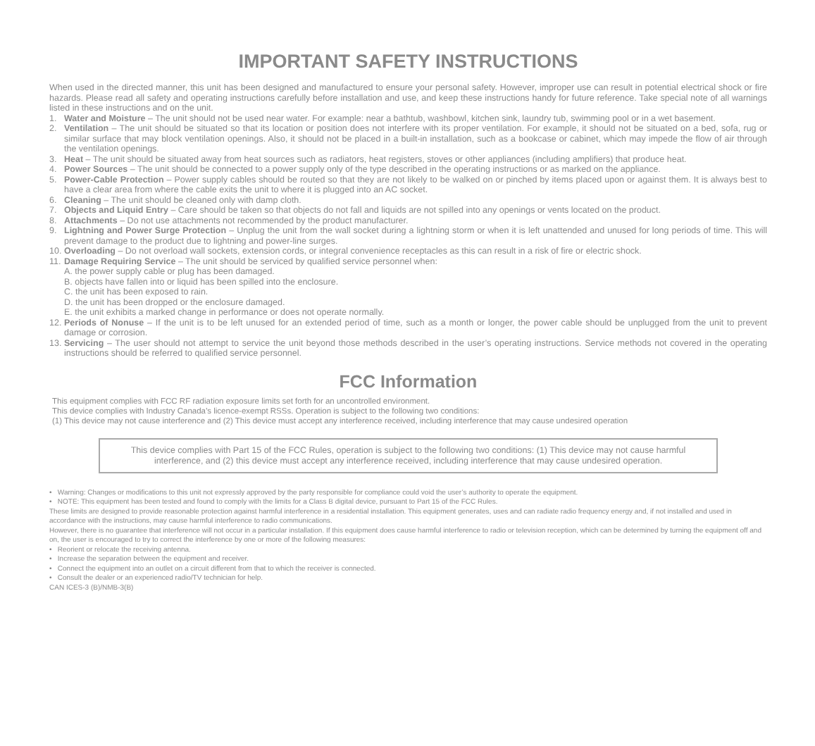IMPORTANT SAFETY INSTRUCTIONS
When used in the directed manner, this unit has been designed and manufactured to ensure your personal safety. However, improper use can result in potential electrical shock or fire hazards. Please read all safety and operating instructions carefully before installation and use, and keep these instructions handy for future reference. Take special note of all warnings listed in these instructions and on the unit.
1. Water and Moisture – The unit should not be used near water. For example: near a bathtub, washbowl, kitchen sink, laundry tub, swimming pool or in a wet basement.
2. Ventilation – The unit should be situated so that its location or position does not interfere with its proper ventilation. For example, it should not be situated on a bed, sofa, rug or similar surface that may block ventilation openings. Also, it should not be placed in a built-in installation, such as a bookcase or cabinet, which may impede the flow of air through the ventilation openings.
3. Heat – The unit should be situated away from heat sources such as radiators, heat registers, stoves or other appliances (including amplifiers) that produce heat.
4. Power Sources – The unit should be connected to a power supply only of the type described in the operating instructions or as marked on the appliance.
5. Power-Cable Protection – Power supply cables should be routed so that they are not likely to be walked on or pinched by items placed upon or against them. It is always best to have a clear area from where the cable exits the unit to where it is plugged into an AC socket.
6. Cleaning – The unit should be cleaned only with damp cloth.
7. Objects and Liquid Entry – Care should be taken so that objects do not fall and liquids are not spilled into any openings or vents located on the product.
8. Attachments – Do not use attachments not recommended by the product manufacturer.
9. Lightning and Power Surge Protection – Unplug the unit from the wall socket during a lightning storm or when it is left unattended and unused for long periods of time. This will prevent damage to the product due to lightning and power-line surges.
10. Overloading – Do not overload wall sockets, extension cords, or integral convenience receptacles as this can result in a risk of fire or electric shock.
11. Damage Requiring Service – The unit should be serviced by qualified service personnel when:
A. the power supply cable or plug has been damaged.
B. objects have fallen into or liquid has been spilled into the enclosure.
C. the unit has been exposed to rain.
D. the unit has been dropped or the enclosure damaged.
E. the unit exhibits a marked change in performance or does not operate normally.
12. Periods of Nonuse – If the unit is to be left unused for an extended period of time, such as a month or longer, the power cable should be unplugged from the unit to prevent damage or corrosion.
13. Servicing – The user should not attempt to service the unit beyond those methods described in the user’s operating instructions. Service methods not covered in the operating instructions should be referred to qualified service personnel.
FCC Information
This equipment complies with FCC RF radiation exposure limits set forth for an uncontrolled environment.
This device complies with Industry Canada’s licence-exempt RSSs. Operation is subject to the following two conditions:
(1) This device may not cause interference and (2) This device must accept any interference received, including interference that may cause undesired operation
This device complies with Part 15 of the FCC Rules, operation is subject to the following two conditions: (1) This device may not cause harmful interference, and (2) this device must accept any interference received, including interference that may cause undesired operation.
• Warning: Changes or modifications to this unit not expressly approved by the party responsible for compliance could void the user’s authority to operate the equipment.
• NOTE: This equipment has been tested and found to comply with the limits for a Class B digital device, pursuant to Part 15 of the FCC Rules.
These limits are designed to provide reasonable protection against harmful interference in a residential installation. This equipment generates, uses and can radiate radio frequency energy and, if not installed and used in accordance with the instructions, may cause harmful interference to radio communications.
However, there is no guarantee that interference will not occur in a particular installation. If this equipment does cause harmful interference to radio or television reception, which can be determined by turning the equipment off and on, the user is encouraged to try to correct the interference by one or more of the following measures:
• Reorient or relocate the receiving antenna.
• Increase the separation between the equipment and receiver.
• Connect the equipment into an outlet on a circuit different from that to which the receiver is connected.
• Consult the dealer or an experienced radio/TV technician for help.
CAN ICES-3 (B)/NMB-3(B)